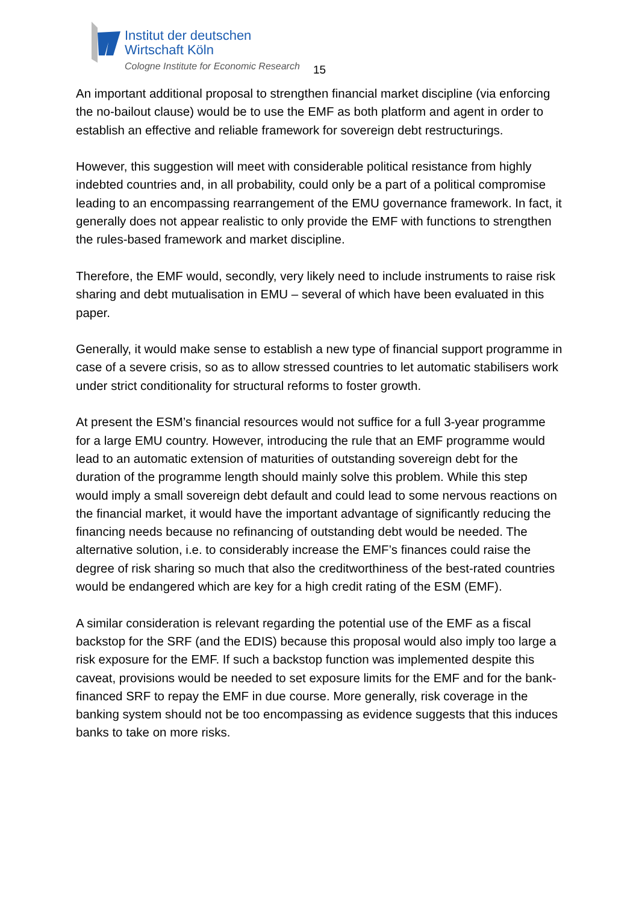Institut der deutschen
Wirtschaft Köln
Cologne Institute for Economic Research
15
An important additional proposal to strengthen financial market discipline (via enforcing the no-bailout clause) would be to use the EMF as both platform and agent in order to establish an effective and reliable framework for sovereign debt restructurings.
However, this suggestion will meet with considerable political resistance from highly indebted countries and, in all probability, could only be a part of a political compromise leading to an encompassing rearrangement of the EMU governance framework. In fact, it generally does not appear realistic to only provide the EMF with functions to strengthen the rules-based framework and market discipline.
Therefore, the EMF would, secondly, very likely need to include instruments to raise risk sharing and debt mutualisation in EMU – several of which have been evaluated in this paper.
Generally, it would make sense to establish a new type of financial support programme in case of a severe crisis, so as to allow stressed countries to let automatic stabilisers work under strict conditionality for structural reforms to foster growth.
At present the ESM’s financial resources would not suffice for a full 3-year programme for a large EMU country. However, introducing the rule that an EMF programme would lead to an automatic extension of maturities of outstanding sovereign debt for the duration of the programme length should mainly solve this problem. While this step would imply a small sovereign debt default and could lead to some nervous reactions on the financial market, it would have the important advantage of significantly reducing the financing needs because no refinancing of outstanding debt would be needed. The alternative solution, i.e. to considerably increase the EMF’s finances could raise the degree of risk sharing so much that also the creditworthiness of the best-rated countries would be endangered which are key for a high credit rating of the ESM (EMF).
A similar consideration is relevant regarding the potential use of the EMF as a fiscal backstop for the SRF (and the EDIS) because this proposal would also imply too large a risk exposure for the EMF. If such a backstop function was implemented despite this caveat, provisions would be needed to set exposure limits for the EMF and for the bank-financed SRF to repay the EMF in due course. More generally, risk coverage in the banking system should not be too encompassing as evidence suggests that this induces banks to take on more risks.